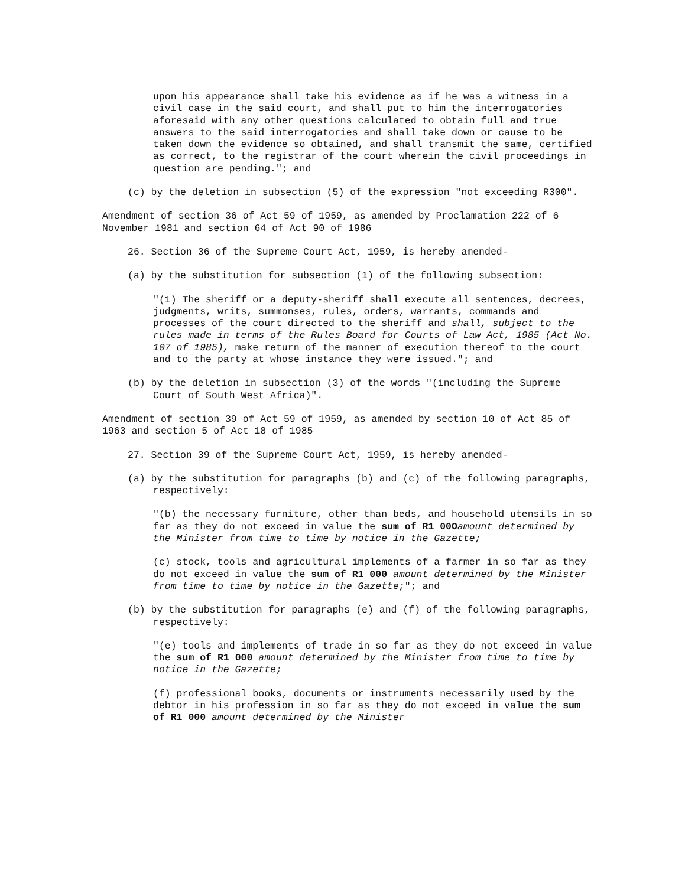upon his appearance shall take his evidence as if he was a witness in a civil case in the said court, and shall put to him the interrogatories aforesaid with any other questions calculated to obtain full and true answers to the said interrogatories and shall take down or cause to be taken down the evidence so obtained, and shall transmit the same, certified as correct, to the registrar of the court wherein the civil proceedings in question are pending."; and
(c) by the deletion in subsection (5) of the expression "not exceeding R300".
Amendment of section 36 of Act 59 of 1959, as amended by Proclamation 222 of 6 November 1981 and section 64 of Act 90 of 1986
26. Section 36 of the Supreme Court Act, 1959, is hereby amended-
(a) by the substitution for subsection (1) of the following subsection:
"(1) The sheriff or a deputy-sheriff shall execute all sentences, decrees, judgments, writs, summonses, rules, orders, warrants, commands and processes of the court directed to the sheriff and shall, subject to the rules made in terms of the Rules Board for Courts of Law Act, 1985 (Act No. 107 of 1985), make return of the manner of execution thereof to the court and to the party at whose instance they were issued."; and
(b) by the deletion in subsection (3) of the words "(including the Supreme Court of South West Africa)".
Amendment of section 39 of Act 59 of 1959, as amended by section 10 of Act 85 of 1963 and section 5 of Act 18 of 1985
27. Section 39 of the Supreme Court Act, 1959, is hereby amended-
(a) by the substitution for paragraphs (b) and (c) of the following paragraphs, respectively:
"(b) the necessary furniture, other than beds, and household utensils in so far as they do not exceed in value the sum of R1 00O amount determined by the Minister from time to time by notice in the Gazette;
(c) stock, tools and agricultural implements of a farmer in so far as they do not exceed in value the sum of R1 000 amount determined by the Minister from time to time by notice in the Gazette;"; and
(b) by the substitution for paragraphs (e) and (f) of the following paragraphs, respectively:
"(e) tools and implements of trade in so far as they do not exceed in value the sum of R1 000 amount determined by the Minister from time to time by notice in the Gazette;
(f) professional books, documents or instruments necessarily used by the debtor in his profession in so far as they do not exceed in value the sum of R1 000 amount determined by the Minister